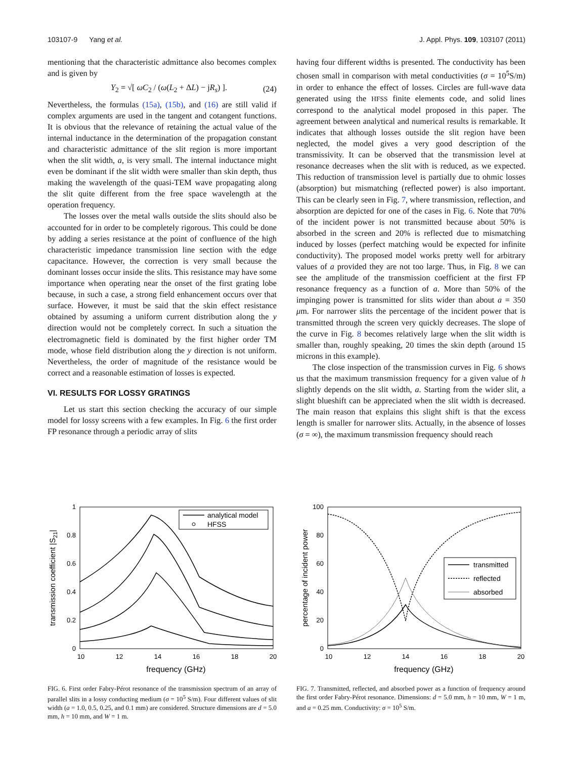103107-9 Yang et al. J. Appl. Phys. 109, 103107 (2011)
mentioning that the characteristic admittance also becomes complex and is given by
Y<sub>2</sub> = √[ ωC<sub>2</sub> / (ω(L<sub>2</sub> + ΔL) − jR<sub>s</sub>) ]. (24)
Nevertheless, the formulas (15a), (15b), and (16) are still valid if complex arguments are used in the tangent and cotangent functions. It is obvious that the relevance of retaining the actual value of the internal inductance in the determination of the propagation constant and characteristic admittance of the slit region is more important when the slit width, a, is very small. The internal inductance might even be dominant if the slit width were smaller than skin depth, thus making the wavelength of the quasi-TEM wave propagating along the slit quite different from the free space wavelength at the operation frequency.
The losses over the metal walls outside the slits should also be accounted for in order to be completely rigorous. This could be done by adding a series resistance at the point of confluence of the high characteristic impedance transmission line section with the edge capacitance. However, the correction is very small because the dominant losses occur inside the slits. This resistance may have some importance when operating near the onset of the first grating lobe because, in such a case, a strong field enhancement occurs over that surface. However, it must be said that the skin effect resistance obtained by assuming a uniform current distribution along the y direction would not be completely correct. In such a situation the electromagnetic field is dominated by the first higher order TM mode, whose field distribution along the y direction is not uniform. Nevertheless, the order of magnitude of the resistance would be correct and a reasonable estimation of losses is expected.
VI. RESULTS FOR LOSSY GRATINGS
Let us start this section checking the accuracy of our simple model for lossy screens with a few examples. In Fig. 6 the first order FP resonance through a periodic array of slits
having four different widths is presented. The conductivity has been chosen small in comparison with metal conductivities (σ = 10<sup>5</sup>S/m) in order to enhance the effect of losses. Circles are full-wave data generated using the HFSS finite elements code, and solid lines correspond to the analytical model proposed in this paper. The agreement between analytical and numerical results is remarkable. It indicates that although losses outside the slit region have been neglected, the model gives a very good description of the transmissivity. It can be observed that the transmission level at resonance decreases when the slit with is reduced, as we expected. This reduction of transmission level is partially due to ohmic losses (absorption) but mismatching (reflected power) is also important. This can be clearly seen in Fig. 7, where transmission, reflection, and absorption are depicted for one of the cases in Fig. 6. Note that 70% of the incident power is not transmitted because about 50% is absorbed in the screen and 20% is reflected due to mismatching induced by losses (perfect matching would be expected for infinite conductivity). The proposed model works pretty well for arbitrary values of a provided they are not too large. Thus, in Fig. 8 we can see the amplitude of the transmission coefficient at the first FP resonance frequency as a function of a. More than 50% of the impinging power is transmitted for slits wider than about a = 350 μm. For narrower slits the percentage of the incident power that is transmitted through the screen very quickly decreases. The slope of the curve in Fig. 8 becomes relatively large when the slit width is smaller than, roughly speaking, 20 times the skin depth (around 15 microns in this example).
The close inspection of the transmission curves in Fig. 6 shows us that the maximum transmission frequency for a given value of h slightly depends on the slit width, a. Starting from the wider slit, a slight blueshift can be appreciated when the slit width is decreased. The main reason that explains this slight shift is that the excess length is smaller for narrower slits. Actually, in the absence of losses (σ = ∞), the maximum transmission frequency should reach
1
0.8
0.6
0.4
0.2
0
10
12
14
16
18
20
frequency (GHz)
transmission coefficient |S21|
analytical model
HFSS
FIG. 6. First order Fabry-Pérot resonance of the transmission spectrum of an array of parallel slits in a lossy conducting medium (σ = 10<sup>5</sup> S/m). Four different values of slit width (a = 1.0, 0.5, 0.25, and 0.1 mm) are considered. Structure dimensions are d = 5.0 mm, h = 10 mm, and W = 1 m.
100
80
60
40
20
0
10
12
14
16
18
20
frequency (GHz)
percentage of incident power
transmitted
reflected
absorbed
FIG. 7. Transmitted, reflected, and absorbed power as a function of frequency around the first order Fabry-Pérot resonance. Dimensions: d = 5.0 mm, h = 10 mm, W = 1 m, and a = 0.25 mm. Conductivity: σ = 10<sup>5</sup> S/m.